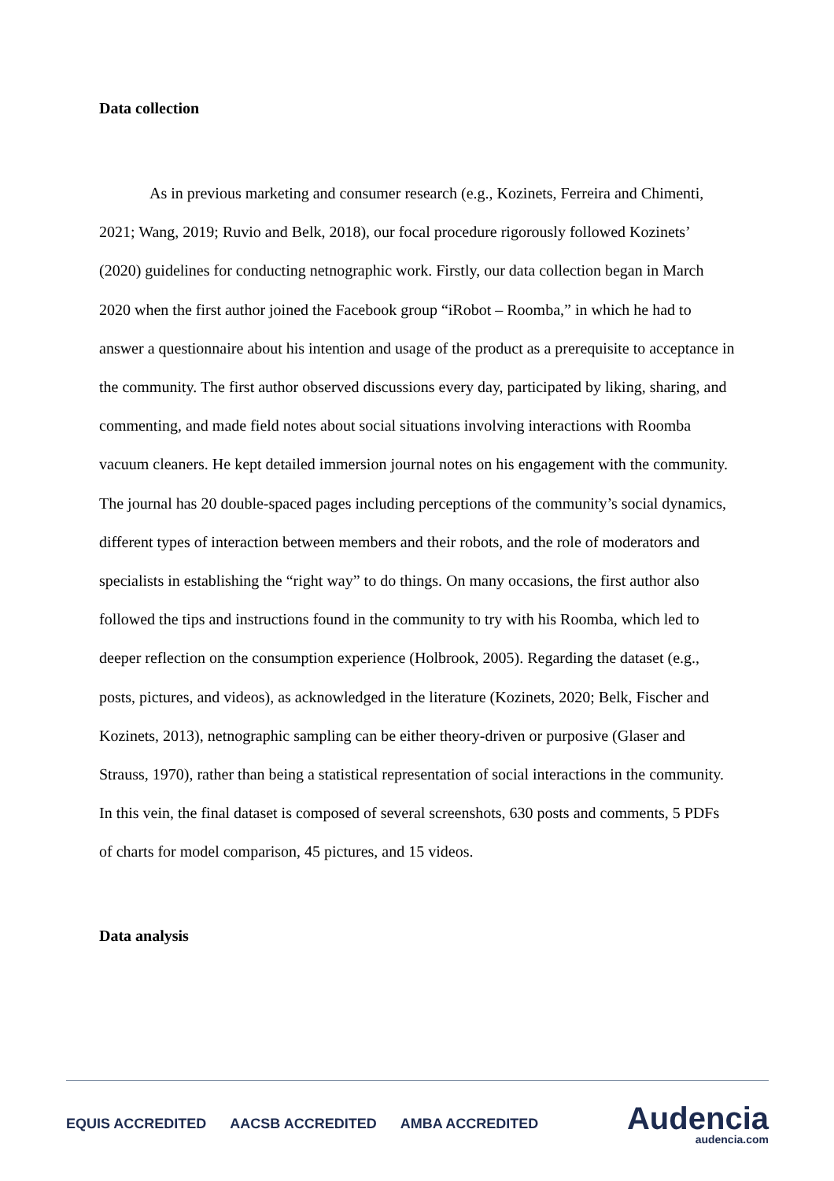Data collection
As in previous marketing and consumer research (e.g., Kozinets, Ferreira and Chimenti, 2021; Wang, 2019; Ruvio and Belk, 2018), our focal procedure rigorously followed Kozinets’ (2020) guidelines for conducting netnographic work. Firstly, our data collection began in March 2020 when the first author joined the Facebook group “iRobot – Roomba,” in which he had to answer a questionnaire about his intention and usage of the product as a prerequisite to acceptance in the community. The first author observed discussions every day, participated by liking, sharing, and commenting, and made field notes about social situations involving interactions with Roomba vacuum cleaners. He kept detailed immersion journal notes on his engagement with the community. The journal has 20 double-spaced pages including perceptions of the community’s social dynamics, different types of interaction between members and their robots, and the role of moderators and specialists in establishing the “right way” to do things. On many occasions, the first author also followed the tips and instructions found in the community to try with his Roomba, which led to deeper reflection on the consumption experience (Holbrook, 2005). Regarding the dataset (e.g., posts, pictures, and videos), as acknowledged in the literature (Kozinets, 2020; Belk, Fischer and Kozinets, 2013), netnographic sampling can be either theory-driven or purposive (Glaser and Strauss, 1970), rather than being a statistical representation of social interactions in the community. In this vein, the final dataset is composed of several screenshots, 630 posts and comments, 5 PDFs of charts for model comparison, 45 pictures, and 15 videos.
Data analysis
EQUIS ACCREDITED AACSB ACCREDITED AMBA ACCREDITED
Audencia
audencia.com